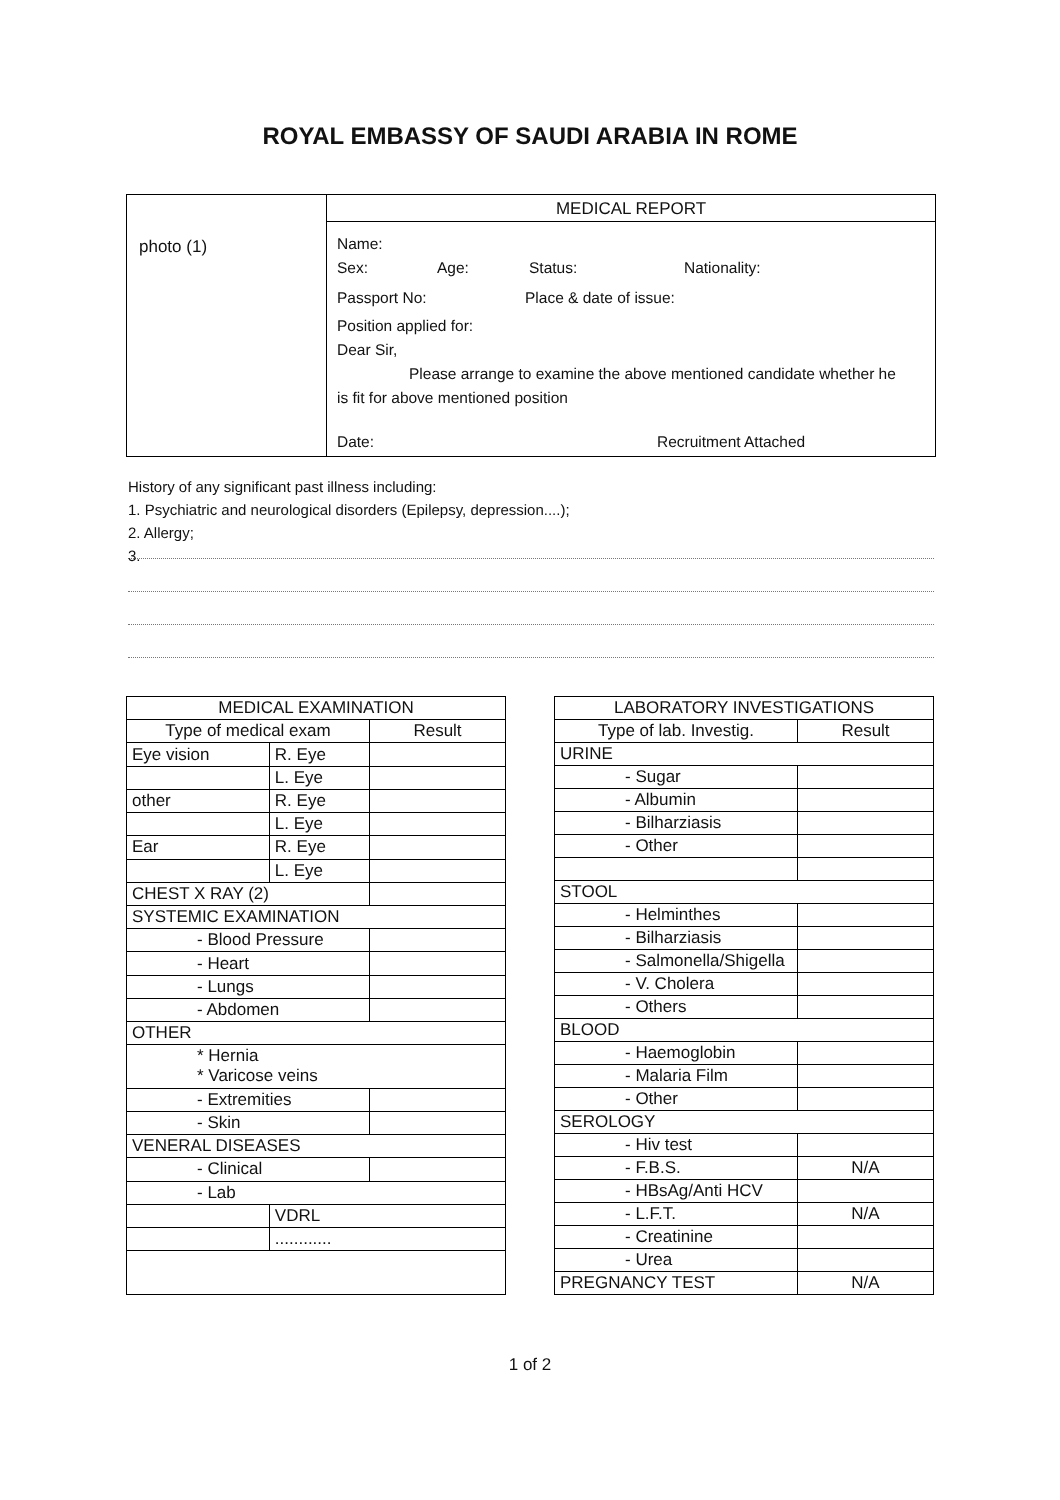ROYAL EMBASSY OF SAUDI ARABIA IN ROME
photo (1)
MEDICAL REPORT
Name:
Sex: Age: Status: Nationality:
Passport No: Place & date of issue:
Position applied for:
Dear Sir,
Please arrange to examine the above mentioned candidate whether he
is fit for above mentioned position
Date: Recruitment Attached
History of any significant past illness including:
1. Psychiatric and neurological disorders (Epilepsy, depression....);
2. Allergy;
3.
| MEDICAL EXAMINATION | | |
| --- | --- | --- |
| Type of medical exam | | Result |
| Eye vision | R. Eye | |
| | L. Eye | |
| other | R. Eye | |
| | L. Eye | |
| Ear | R. Eye | |
| | L. Eye | |
| CHEST X RAY (2) | | |
| SYSTEMIC EXAMINATION | | |
| - Blood Pressure | | |
| - Heart | | |
| - Lungs | | |
| - Abdomen | | |
| OTHER | | |
| * Hernia * Varicose veins | | |
| - Extremities | | |
| - Skin | | |
| VENERAL DISEASES | | |
| - Clinical | | |
| - Lab | | |
| | VDRL | |
| | ............ | |
| LABORATORY INVESTIGATIONS | |
| --- | --- |
| Type of lab. Investig. | Result |
| URINE | |
| - Sugar | |
| - Albumin | |
| - Bilharziasis | |
| - Other | |
| STOOL | |
| - Helminthes | |
| - Bilharziasis | |
| - Salmonella/Shigella | |
| - V. Cholera | |
| - Others | |
| BLOOD | |
| - Haemoglobin | |
| - Malaria Film | |
| - Other | |
| SEROLOGY | |
| - Hiv test | |
| - F.B.S. | N/A |
| - HBsAg/Anti HCV | |
| - L.F.T. | N/A |
| - Creatinine | |
| - Urea | |
| PREGNANCY TEST | N/A |
1 of 2